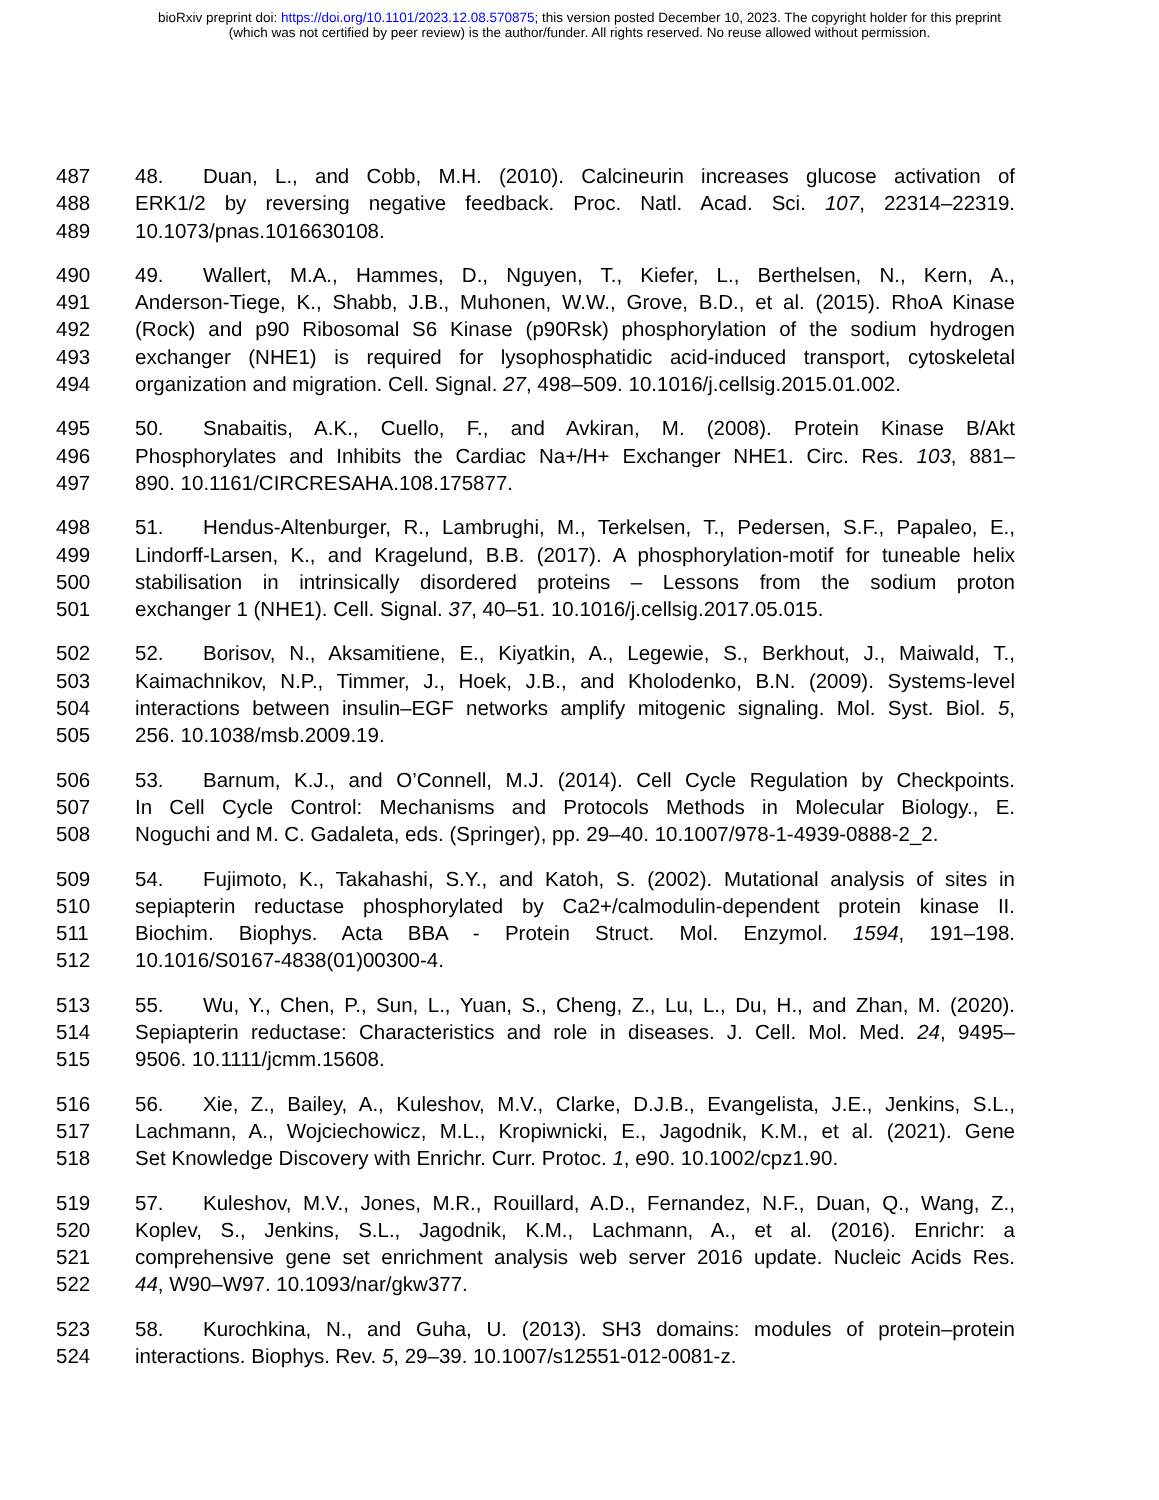bioRxiv preprint doi: https://doi.org/10.1101/2023.12.08.570875; this version posted December 10, 2023. The copyright holder for this preprint
(which was not certified by peer review) is the author/funder. All rights reserved. No reuse allowed without permission.
487 48. Duan, L., and Cobb, M.H. (2010). Calcineurin increases glucose activation of
488 ERK1/2 by reversing negative feedback. Proc. Natl. Acad. Sci. 107, 22314–22319.
489 10.1073/pnas.1016630108.
490 49. Wallert, M.A., Hammes, D., Nguyen, T., Kiefer, L., Berthelsen, N., Kern, A.,
491 Anderson-Tiege, K., Shabb, J.B., Muhonen, W.W., Grove, B.D., et al. (2015). RhoA Kinase
492 (Rock) and p90 Ribosomal S6 Kinase (p90Rsk) phosphorylation of the sodium hydrogen
493 exchanger (NHE1) is required for lysophosphatidic acid-induced transport, cytoskeletal
494 organization and migration. Cell. Signal. 27, 498–509. 10.1016/j.cellsig.2015.01.002.
495 50. Snabaitis, A.K., Cuello, F., and Avkiran, M. (2008). Protein Kinase B/Akt
496 Phosphorylates and Inhibits the Cardiac Na+/H+ Exchanger NHE1. Circ. Res. 103, 881–
497 890. 10.1161/CIRCRESAHA.108.175877.
498 51. Hendus-Altenburger, R., Lambrughi, M., Terkelsen, T., Pedersen, S.F., Papaleo, E.,
499 Lindorff-Larsen, K., and Kragelund, B.B. (2017). A phosphorylation-motif for tuneable helix
500 stabilisation in intrinsically disordered proteins – Lessons from the sodium proton
501 exchanger 1 (NHE1). Cell. Signal. 37, 40–51. 10.1016/j.cellsig.2017.05.015.
502 52. Borisov, N., Aksamitiene, E., Kiyatkin, A., Legewie, S., Berkhout, J., Maiwald, T.,
503 Kaimachnikov, N.P., Timmer, J., Hoek, J.B., and Kholodenko, B.N. (2009). Systems-level
504 interactions between insulin–EGF networks amplify mitogenic signaling. Mol. Syst. Biol. 5,
505 256. 10.1038/msb.2009.19.
506 53. Barnum, K.J., and O’Connell, M.J. (2014). Cell Cycle Regulation by Checkpoints.
507 In Cell Cycle Control: Mechanisms and Protocols Methods in Molecular Biology., E.
508 Noguchi and M. C. Gadaleta, eds. (Springer), pp. 29–40. 10.1007/978-1-4939-0888-2_2.
509 54. Fujimoto, K., Takahashi, S.Y., and Katoh, S. (2002). Mutational analysis of sites in
510 sepiapterin reductase phosphorylated by Ca2+/calmodulin-dependent protein kinase II.
511 Biochim. Biophys. Acta BBA - Protein Struct. Mol. Enzymol. 1594, 191–198.
512 10.1016/S0167-4838(01)00300-4.
513 55. Wu, Y., Chen, P., Sun, L., Yuan, S., Cheng, Z., Lu, L., Du, H., and Zhan, M. (2020).
514 Sepiapterin reductase: Characteristics and role in diseases. J. Cell. Mol. Med. 24, 9495–
515 9506. 10.1111/jcmm.15608.
516 56. Xie, Z., Bailey, A., Kuleshov, M.V., Clarke, D.J.B., Evangelista, J.E., Jenkins, S.L.,
517 Lachmann, A., Wojciechowicz, M.L., Kropiwnicki, E., Jagodnik, K.M., et al. (2021). Gene
518 Set Knowledge Discovery with Enrichr. Curr. Protoc. 1, e90. 10.1002/cpz1.90.
519 57. Kuleshov, M.V., Jones, M.R., Rouillard, A.D., Fernandez, N.F., Duan, Q., Wang, Z.,
520 Koplev, S., Jenkins, S.L., Jagodnik, K.M., Lachmann, A., et al. (2016). Enrichr: a
521 comprehensive gene set enrichment analysis web server 2016 update. Nucleic Acids Res.
522 44, W90–W97. 10.1093/nar/gkw377.
523 58. Kurochkina, N., and Guha, U. (2013). SH3 domains: modules of protein–protein
524 interactions. Biophys. Rev. 5, 29–39. 10.1007/s12551-012-0081-z.